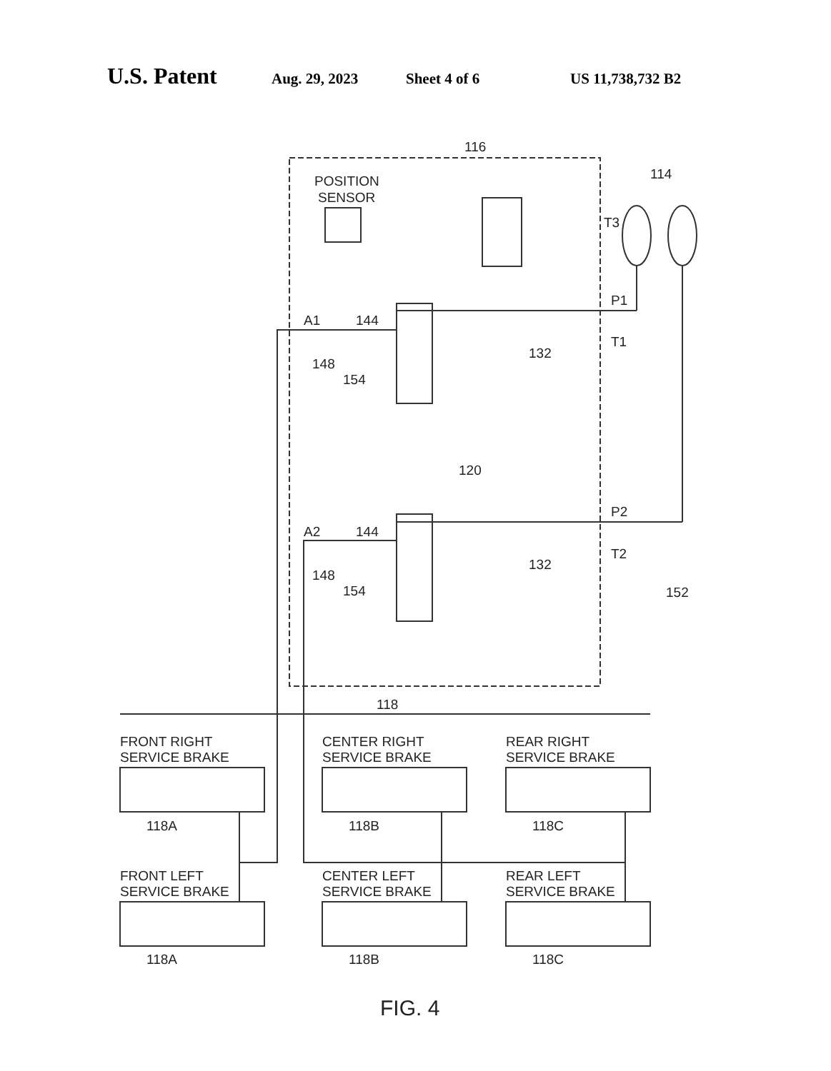U.S. Patent
Aug. 29, 2023 Sheet 4 of 6 US 11,738,732 B2
116
114
POSITION
SENSOR
T3
P1
T1
A1
144
148
154
132
120
P2
A2
144
T2
148
154
132
152
118
FRONT RIGHT
SERVICE BRAKE
CENTER RIGHT
SERVICE BRAKE
REAR RIGHT
SERVICE BRAKE
118A
118B
118C
FRONT LEFT
SERVICE BRAKE
CENTER LEFT
SERVICE BRAKE
REAR LEFT
SERVICE BRAKE
118A
118B
118C
FIG. 4